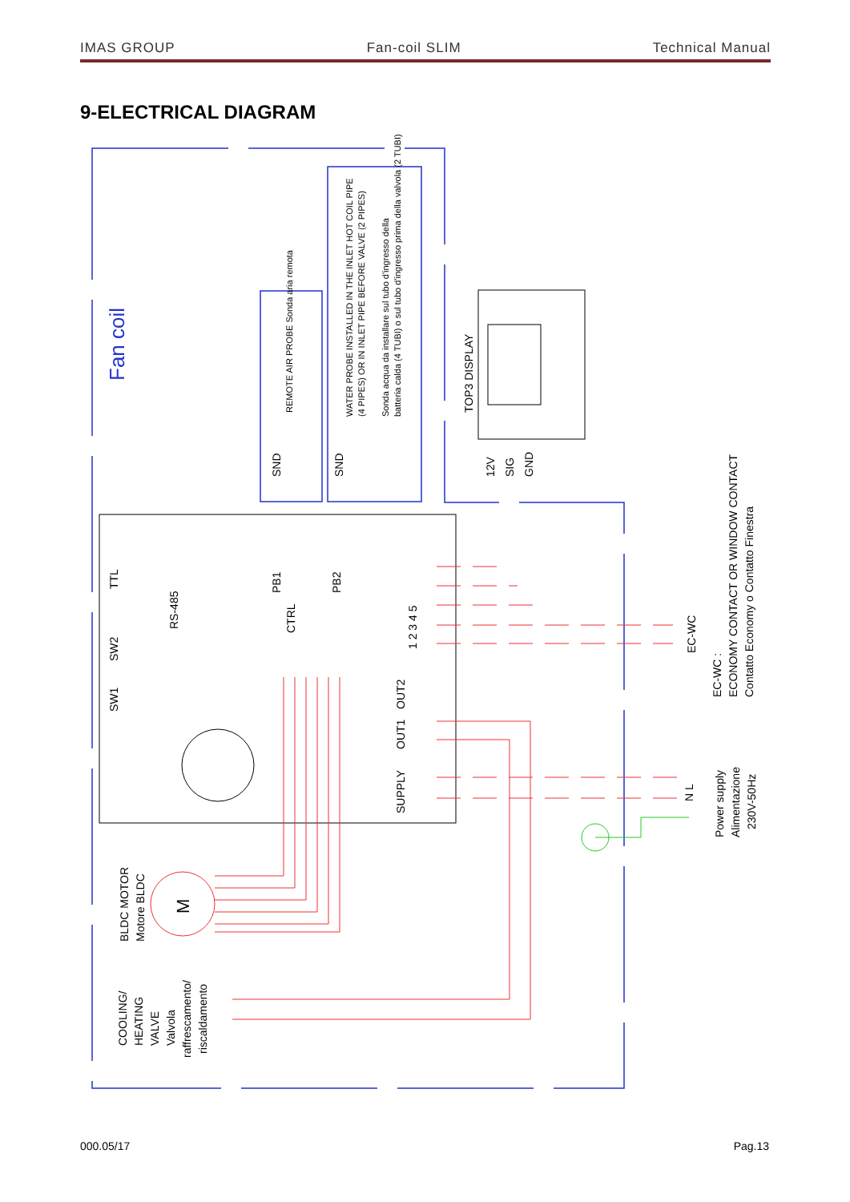IMAS GROUP Fan-coil SLIM Technical Manual
9-ELECTRICAL DIAGRAM
Fan coil
TOP3 DISPLAY
REMOTE AIR PROBE Sonda aria remota
WATER PROBE INSTALLED IN THE INLET HOT COIL PIPE
(4 PIPES) OR IN INLET PIPE BEFORE VALVE (2 PIPES)
Sonda acqua da installare sul tubo d'ingresso della
batteria calda (4 TUBI) o sul tubo d'ingresso prima della valvola (2 TUBI)
SND
SND
12V
SIG
GND
TTL
SW2
SW1
RS-485
PB1
PB2
CTRL
1 2 3 4 5
OUT2
OUT1
SUPPLY
EC-WC
EC-WC :
ECONOMY CONTACT OR WINDOW CONTACT
Contatto Economy o Contatto Finestra
N L
Power supply
Alimentazione
230V-50Hz
BLDC MOTOR
Motore BLDC
M
COOLING/
HEATING
VALVE
Valvola
raffrescamento/
riscaldamento
000.05/17 Pag.13